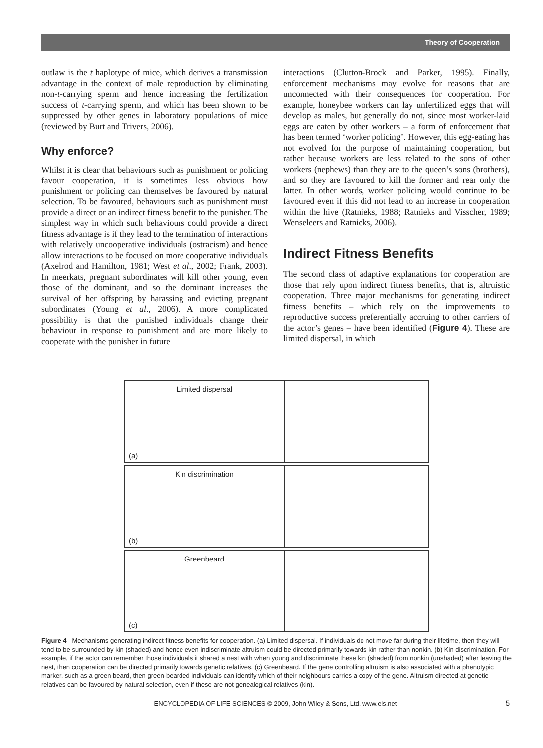Theory of Cooperation
outlaw is the t haplotype of mice, which derives a transmission advantage in the context of male reproduction by eliminating non-t-carrying sperm and hence increasing the fertilization success of t-carrying sperm, and which has been shown to be suppressed by other genes in laboratory populations of mice (reviewed by Burt and Trivers, 2006).
Why enforce?
Whilst it is clear that behaviours such as punishment or policing favour cooperation, it is sometimes less obvious how punishment or policing can themselves be favoured by natural selection. To be favoured, behaviours such as punishment must provide a direct or an indirect fitness benefit to the punisher. The simplest way in which such behaviours could provide a direct fitness advantage is if they lead to the termination of interactions with relatively uncooperative individuals (ostracism) and hence allow interactions to be focused on more cooperative individuals (Axelrod and Hamilton, 1981; West et al., 2002; Frank, 2003). In meerkats, pregnant subordinates will kill other young, even those of the dominant, and so the dominant increases the survival of her offspring by harassing and evicting pregnant subordinates (Young et al., 2006). A more complicated possibility is that the punished individuals change their behaviour in response to punishment and are more likely to cooperate with the punisher in future
interactions (Clutton-Brock and Parker, 1995). Finally, enforcement mechanisms may evolve for reasons that are unconnected with their consequences for cooperation. For example, honeybee workers can lay unfertilized eggs that will develop as males, but generally do not, since most worker-laid eggs are eaten by other workers – a form of enforcement that has been termed ‘worker policing’. However, this egg-eating has not evolved for the purpose of maintaining cooperation, but rather because workers are less related to the sons of other workers (nephews) than they are to the queen’s sons (brothers), and so they are favoured to kill the former and rear only the latter. In other words, worker policing would continue to be favoured even if this did not lead to an increase in cooperation within the hive (Ratnieks, 1988; Ratnieks and Visscher, 1989; Wenseleers and Ratnieks, 2006).
Indirect Fitness Benefits
The second class of adaptive explanations for cooperation are those that rely upon indirect fitness benefits, that is, altruistic cooperation. Three major mechanisms for generating indirect fitness benefits – which rely on the improvements to reproductive success preferentially accruing to other carriers of the actor’s genes – have been identified (Figure 4). These are limited dispersal, in which
Limited dispersal
(a)
Kin discrimination
(b)
Greenbeard
(c)
Figure 4 Mechanisms generating indirect fitness benefits for cooperation. (a) Limited dispersal. If individuals do not move far during their lifetime, then they will tend to be surrounded by kin (shaded) and hence even indiscriminate altruism could be directed primarily towards kin rather than nonkin. (b) Kin discrimination. For example, if the actor can remember those individuals it shared a nest with when young and discriminate these kin (shaded) from nonkin (unshaded) after leaving the nest, then cooperation can be directed primarily towards genetic relatives. (c) Greenbeard. If the gene controlling altruism is also associated with a phenotypic marker, such as a green beard, then green-bearded individuals can identify which of their neighbours carries a copy of the gene. Altruism directed at genetic relatives can be favoured by natural selection, even if these are not genealogical relatives (kin).
ENCYCLOPEDIA OF LIFE SCIENCES © 2009, John Wiley & Sons, Ltd. www.els.net 5